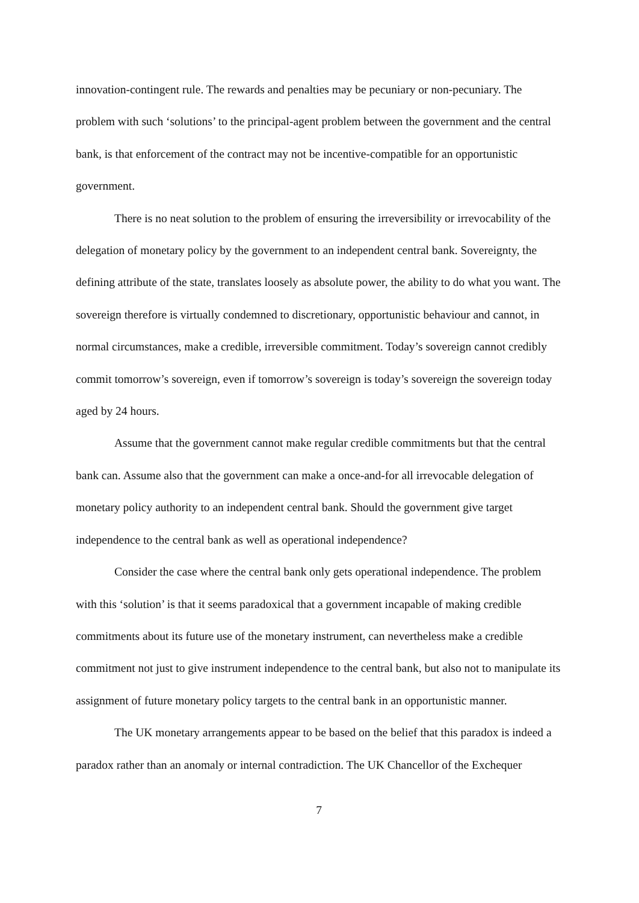innovation-contingent rule. The rewards and penalties may be pecuniary or non-pecuniary. The problem with such ‘solutions’ to the principal-agent problem between the government and the central bank, is that enforcement of the contract may not be incentive-compatible for an opportunistic government.
There is no neat solution to the problem of ensuring the irreversibility or irrevocability of the delegation of monetary policy by the government to an independent central bank. Sovereignty, the defining attribute of the state, translates loosely as absolute power, the ability to do what you want. The sovereign therefore is virtually condemned to discretionary, opportunistic behaviour and cannot, in normal circumstances, make a credible, irreversible commitment. Today’s sovereign cannot credibly commit tomorrow’s sovereign, even if tomorrow’s sovereign is today’s sovereign the sovereign today aged by 24 hours.
Assume that the government cannot make regular credible commitments but that the central bank can. Assume also that the government can make a once-and-for all irrevocable delegation of monetary policy authority to an independent central bank. Should the government give target independence to the central bank as well as operational independence?
Consider the case where the central bank only gets operational independence. The problem with this ‘solution’ is that it seems paradoxical that a government incapable of making credible commitments about its future use of the monetary instrument, can nevertheless make a credible commitment not just to give instrument independence to the central bank, but also not to manipulate its assignment of future monetary policy targets to the central bank in an opportunistic manner.
The UK monetary arrangements appear to be based on the belief that this paradox is indeed a paradox rather than an anomaly or internal contradiction. The UK Chancellor of the Exchequer
7